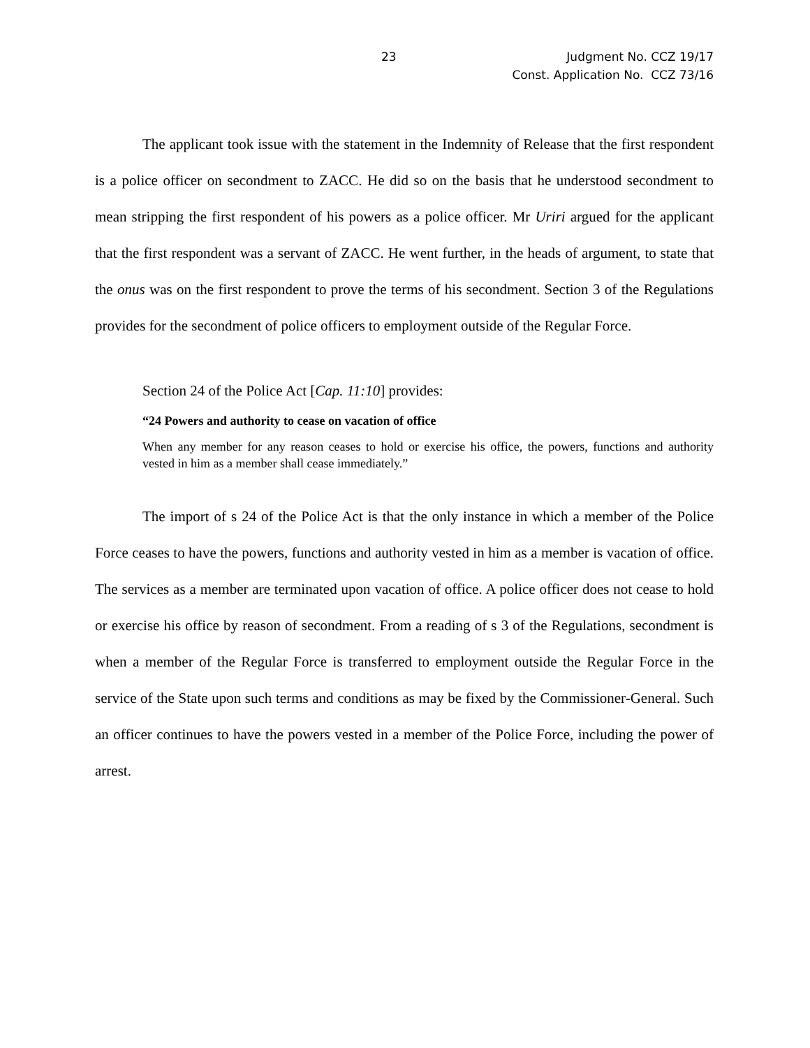23
Judgment No. CCZ 19/17
Const. Application No. CCZ 73/16
The applicant took issue with the statement in the Indemnity of Release that the first respondent is a police officer on secondment to ZACC. He did so on the basis that he understood secondment to mean stripping the first respondent of his powers as a police officer. Mr Uriri argued for the applicant that the first respondent was a servant of ZACC. He went further, in the heads of argument, to state that the onus was on the first respondent to prove the terms of his secondment. Section 3 of the Regulations provides for the secondment of police officers to employment outside of the Regular Force.
Section 24 of the Police Act [Cap. 11:10] provides:
“24 Powers and authority to cease on vacation of office
When any member for any reason ceases to hold or exercise his office, the powers, functions and authority vested in him as a member shall cease immediately.”
The import of s 24 of the Police Act is that the only instance in which a member of the Police Force ceases to have the powers, functions and authority vested in him as a member is vacation of office. The services as a member are terminated upon vacation of office. A police officer does not cease to hold or exercise his office by reason of secondment. From a reading of s 3 of the Regulations, secondment is when a member of the Regular Force is transferred to employment outside the Regular Force in the service of the State upon such terms and conditions as may be fixed by the Commissioner-General. Such an officer continues to have the powers vested in a member of the Police Force, including the power of arrest.